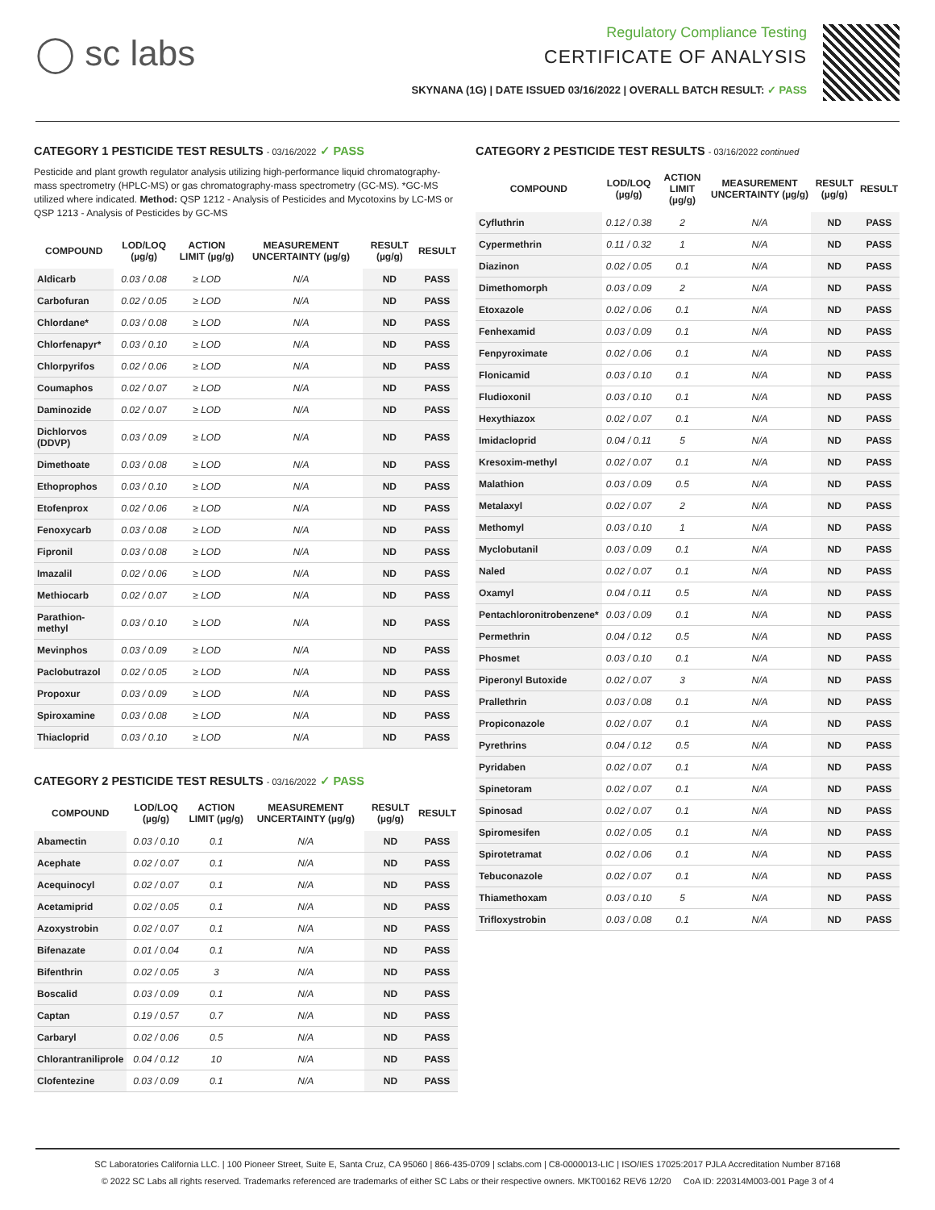◯ sc labs
Regulatory Compliance Testing
CERTIFICATE OF ANALYSIS
SKYNANA (1G) | DATE ISSUED 03/16/2022 | OVERALL BATCH RESULT: ✓ PASS
CATEGORY 1 PESTICIDE TEST RESULTS - 03/16/2022 ✓ PASS
Pesticide and plant growth regulator analysis utilizing high-performance liquid chromatography-mass spectrometry (HPLC-MS) or gas chromatography-mass spectrometry (GC-MS). *GC-MS utilized where indicated. Method: QSP 1212 - Analysis of Pesticides and Mycotoxins by LC-MS or QSP 1213 - Analysis of Pesticides by GC-MS
| COMPOUND | LOD/LOQ (µg/g) | ACTION LIMIT (µg/g) | MEASUREMENT UNCERTAINTY (µg/g) | RESULT (µg/g) | RESULT |
| --- | --- | --- | --- | --- | --- |
| Aldicarb | 0.03 / 0.08 | ≥ LOD | N/A | ND | PASS |
| Carbofuran | 0.02 / 0.05 | ≥ LOD | N/A | ND | PASS |
| Chlordane* | 0.03 / 0.08 | ≥ LOD | N/A | ND | PASS |
| Chlorfenapyr* | 0.03 / 0.10 | ≥ LOD | N/A | ND | PASS |
| Chlorpyrifos | 0.02 / 0.06 | ≥ LOD | N/A | ND | PASS |
| Coumaphos | 0.02 / 0.07 | ≥ LOD | N/A | ND | PASS |
| Daminozide | 0.02 / 0.07 | ≥ LOD | N/A | ND | PASS |
| Dichlorvos (DDVP) | 0.03 / 0.09 | ≥ LOD | N/A | ND | PASS |
| Dimethoate | 0.03 / 0.08 | ≥ LOD | N/A | ND | PASS |
| Ethoprophos | 0.03 / 0.10 | ≥ LOD | N/A | ND | PASS |
| Etofenprox | 0.02 / 0.06 | ≥ LOD | N/A | ND | PASS |
| Fenoxycarb | 0.03 / 0.08 | ≥ LOD | N/A | ND | PASS |
| Fipronil | 0.03 / 0.08 | ≥ LOD | N/A | ND | PASS |
| Imazalil | 0.02 / 0.06 | ≥ LOD | N/A | ND | PASS |
| Methiocarb | 0.02 / 0.07 | ≥ LOD | N/A | ND | PASS |
| Parathion-methyl | 0.03 / 0.10 | ≥ LOD | N/A | ND | PASS |
| Mevinphos | 0.03 / 0.09 | ≥ LOD | N/A | ND | PASS |
| Paclobutrazol | 0.02 / 0.05 | ≥ LOD | N/A | ND | PASS |
| Propoxur | 0.03 / 0.09 | ≥ LOD | N/A | ND | PASS |
| Spiroxamine | 0.03 / 0.08 | ≥ LOD | N/A | ND | PASS |
| Thiacloprid | 0.03 / 0.10 | ≥ LOD | N/A | ND | PASS |
CATEGORY 2 PESTICIDE TEST RESULTS - 03/16/2022 ✓ PASS
| COMPOUND | LOD/LOQ (µg/g) | ACTION LIMIT (µg/g) | MEASUREMENT UNCERTAINTY (µg/g) | RESULT (µg/g) | RESULT |
| --- | --- | --- | --- | --- | --- |
| Abamectin | 0.03 / 0.10 | 0.1 | N/A | ND | PASS |
| Acephate | 0.02 / 0.07 | 0.1 | N/A | ND | PASS |
| Acequinocyl | 0.02 / 0.07 | 0.1 | N/A | ND | PASS |
| Acetamiprid | 0.02 / 0.05 | 0.1 | N/A | ND | PASS |
| Azoxystrobin | 0.02 / 0.07 | 0.1 | N/A | ND | PASS |
| Bifenazate | 0.01 / 0.04 | 0.1 | N/A | ND | PASS |
| Bifenthrin | 0.02 / 0.05 | 3 | N/A | ND | PASS |
| Boscalid | 0.03 / 0.09 | 0.1 | N/A | ND | PASS |
| Captan | 0.19 / 0.57 | 0.7 | N/A | ND | PASS |
| Carbaryl | 0.02 / 0.06 | 0.5 | N/A | ND | PASS |
| Chlorantraniliprole | 0.04 / 0.12 | 10 | N/A | ND | PASS |
| Clofentezine | 0.03 / 0.09 | 0.1 | N/A | ND | PASS |
CATEGORY 2 PESTICIDE TEST RESULTS - 03/16/2022 continued
| COMPOUND | LOD/LOQ (µg/g) | ACTION LIMIT (µg/g) | MEASUREMENT UNCERTAINTY (µg/g) | RESULT (µg/g) | RESULT |
| --- | --- | --- | --- | --- | --- |
| Cyfluthrin | 0.12 / 0.38 | 2 | N/A | ND | PASS |
| Cypermethrin | 0.11 / 0.32 | 1 | N/A | ND | PASS |
| Diazinon | 0.02 / 0.05 | 0.1 | N/A | ND | PASS |
| Dimethomorph | 0.03 / 0.09 | 2 | N/A | ND | PASS |
| Etoxazole | 0.02 / 0.06 | 0.1 | N/A | ND | PASS |
| Fenhexamid | 0.03 / 0.09 | 0.1 | N/A | ND | PASS |
| Fenpyroximate | 0.02 / 0.06 | 0.1 | N/A | ND | PASS |
| Flonicamid | 0.03 / 0.10 | 0.1 | N/A | ND | PASS |
| Fludioxonil | 0.03 / 0.10 | 0.1 | N/A | ND | PASS |
| Hexythiazox | 0.02 / 0.07 | 0.1 | N/A | ND | PASS |
| Imidacloprid | 0.04 / 0.11 | 5 | N/A | ND | PASS |
| Kresoxim-methyl | 0.02 / 0.07 | 0.1 | N/A | ND | PASS |
| Malathion | 0.03 / 0.09 | 0.5 | N/A | ND | PASS |
| Metalaxyl | 0.02 / 0.07 | 2 | N/A | ND | PASS |
| Methomyl | 0.03 / 0.10 | 1 | N/A | ND | PASS |
| Myclobutanil | 0.03 / 0.09 | 0.1 | N/A | ND | PASS |
| Naled | 0.02 / 0.07 | 0.1 | N/A | ND | PASS |
| Oxamyl | 0.04 / 0.11 | 0.5 | N/A | ND | PASS |
| Pentachloronitrobenzene* | 0.03 / 0.09 | 0.1 | N/A | ND | PASS |
| Permethrin | 0.04 / 0.12 | 0.5 | N/A | ND | PASS |
| Phosmet | 0.03 / 0.10 | 0.1 | N/A | ND | PASS |
| Piperonyl Butoxide | 0.02 / 0.07 | 3 | N/A | ND | PASS |
| Prallethrin | 0.03 / 0.08 | 0.1 | N/A | ND | PASS |
| Propiconazole | 0.02 / 0.07 | 0.1 | N/A | ND | PASS |
| Pyrethrins | 0.04 / 0.12 | 0.5 | N/A | ND | PASS |
| Pyridaben | 0.02 / 0.07 | 0.1 | N/A | ND | PASS |
| Spinetoram | 0.02 / 0.07 | 0.1 | N/A | ND | PASS |
| Spinosad | 0.02 / 0.07 | 0.1 | N/A | ND | PASS |
| Spiromesifen | 0.02 / 0.05 | 0.1 | N/A | ND | PASS |
| Spirotetramat | 0.02 / 0.06 | 0.1 | N/A | ND | PASS |
| Tebuconazole | 0.02 / 0.07 | 0.1 | N/A | ND | PASS |
| Thiamethoxam | 0.03 / 0.10 | 5 | N/A | ND | PASS |
| Trifloxystrobin | 0.03 / 0.08 | 0.1 | N/A | ND | PASS |
SC Laboratories California LLC. | 100 Pioneer Street, Suite E, Santa Cruz, CA 95060 | 866-435-0709 | sclabs.com | C8-0000013-LIC | ISO/IES 17025:2017 PJLA Accreditation Number 87168
© 2022 SC Labs all rights reserved. Trademarks referenced are trademarks of either SC Labs or their respective owners. MKT00162 REV6 12/20 CoA ID: 220314M003-001 Page 3 of 4